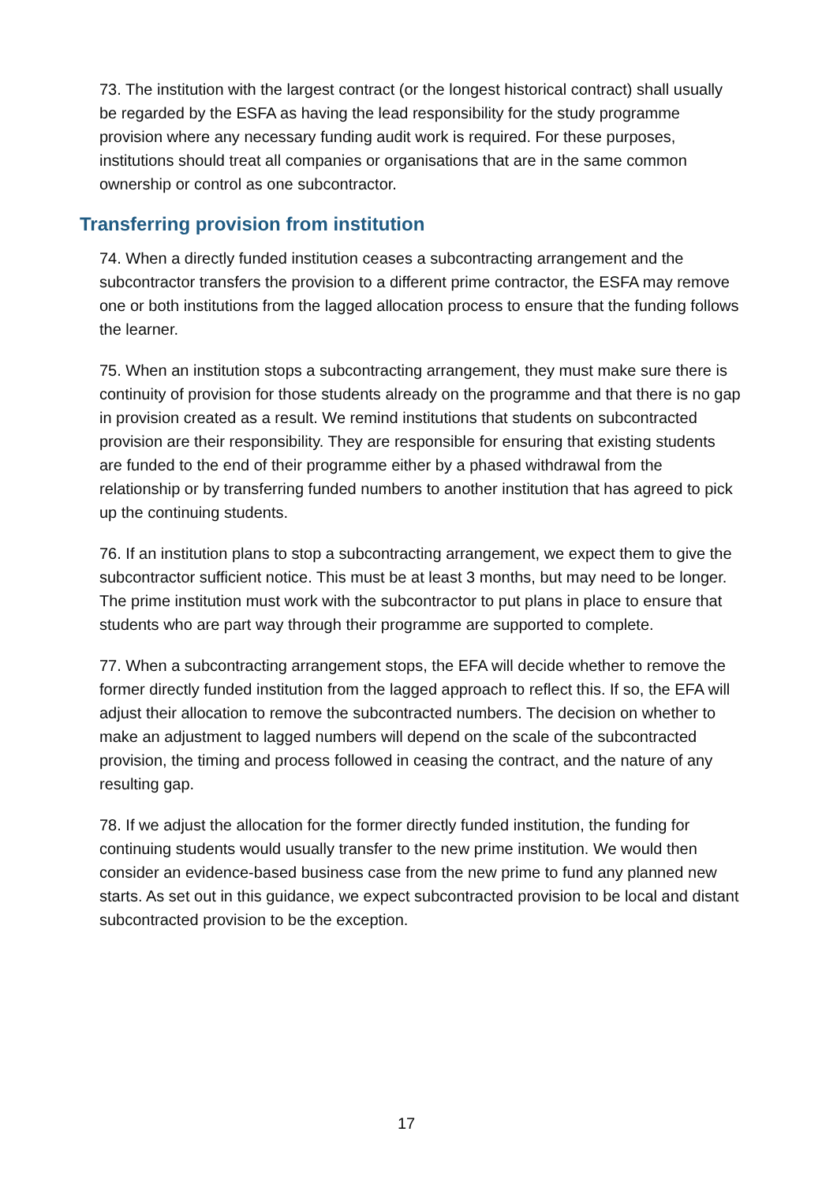73. The institution with the largest contract (or the longest historical contract) shall usually be regarded by the ESFA as having the lead responsibility for the study programme provision where any necessary funding audit work is required. For these purposes, institutions should treat all companies or organisations that are in the same common ownership or control as one subcontractor.
Transferring provision from institution
74. When a directly funded institution ceases a subcontracting arrangement and the subcontractor transfers the provision to a different prime contractor, the ESFA may remove one or both institutions from the lagged allocation process to ensure that the funding follows the learner.
75. When an institution stops a subcontracting arrangement, they must make sure there is continuity of provision for those students already on the programme and that there is no gap in provision created as a result. We remind institutions that students on subcontracted provision are their responsibility. They are responsible for ensuring that existing students are funded to the end of their programme either by a phased withdrawal from the relationship or by transferring funded numbers to another institution that has agreed to pick up the continuing students.
76. If an institution plans to stop a subcontracting arrangement, we expect them to give the subcontractor sufficient notice. This must be at least 3 months, but may need to be longer. The prime institution must work with the subcontractor to put plans in place to ensure that students who are part way through their programme are supported to complete.
77. When a subcontracting arrangement stops, the EFA will decide whether to remove the former directly funded institution from the lagged approach to reflect this. If so, the EFA will adjust their allocation to remove the subcontracted numbers. The decision on whether to make an adjustment to lagged numbers will depend on the scale of the subcontracted provision, the timing and process followed in ceasing the contract, and the nature of any resulting gap.
78. If we adjust the allocation for the former directly funded institution, the funding for continuing students would usually transfer to the new prime institution. We would then consider an evidence-based business case from the new prime to fund any planned new starts. As set out in this guidance, we expect subcontracted provision to be local and distant subcontracted provision to be the exception.
17